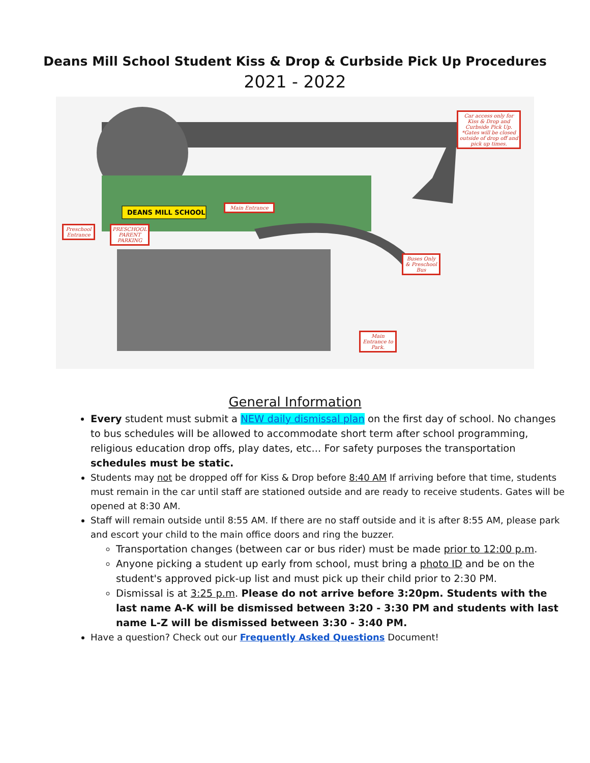Deans Mill School Student Kiss & Drop & Curbside Pick Up Procedures
2021 - 2022
DEANS MILL SCHOOL
Car access only for Kiss & Drop and Curbside Pick Up. *Gates will be closed outside of drop off and pick up times.
Main Entrance
Preschool Entrance
PRESCHOOL PARENT PARKING
Buses Only & Preschool Bus
Main Entrance to Park.
General Information
Every student must submit a NEW daily dismissal plan on the first day of school. No changes to bus schedules will be allowed to accommodate short term after school programming, religious education drop offs, play dates, etc... For safety purposes the transportation schedules must be static.
Students may not be dropped off for Kiss & Drop before 8:40 AM If arriving before that time, students must remain in the car until staff are stationed outside and are ready to receive students. Gates will be opened at 8:30 AM.
Staff will remain outside until 8:55 AM. If there are no staff outside and it is after 8:55 AM, please park and escort your child to the main office doors and ring the buzzer.
Transportation changes (between car or bus rider) must be made prior to 12:00 p.m.
Anyone picking a student up early from school, must bring a photo ID and be on the student's approved pick-up list and must pick up their child prior to 2:30 PM.
Dismissal is at 3:25 p.m. Please do not arrive before 3:20pm. Students with the last name A-K will be dismissed between 3:20 - 3:30 PM and students with last name L-Z will be dismissed between 3:30 - 3:40 PM.
Have a question? Check out our Frequently Asked Questions Document!